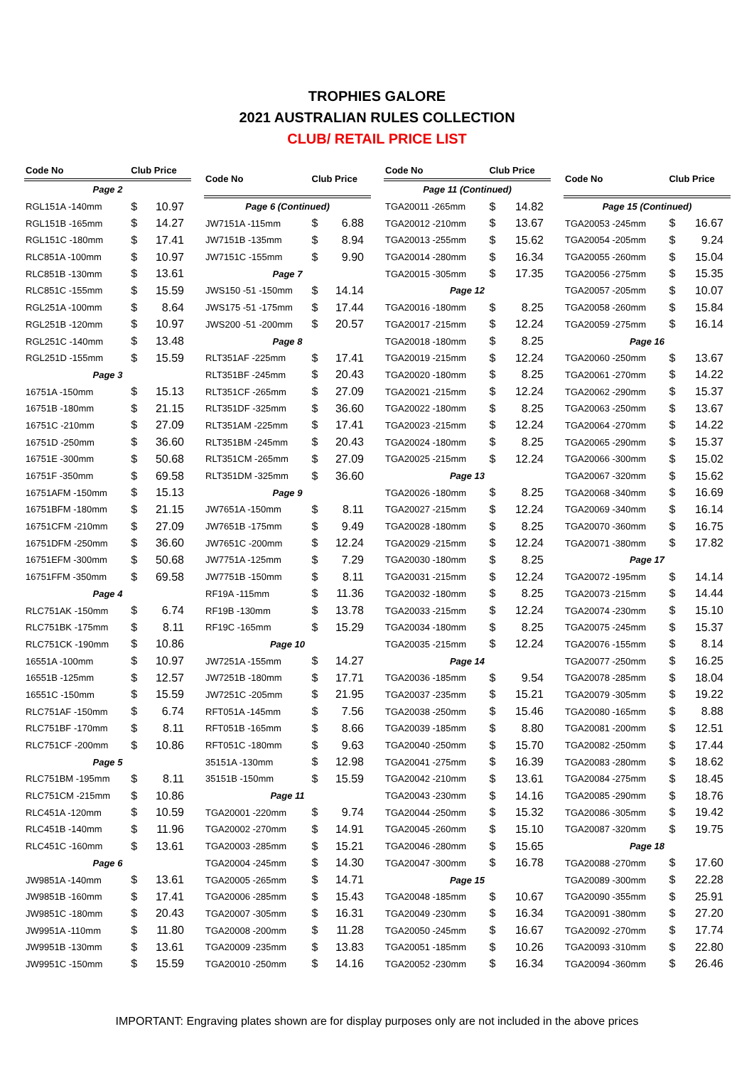TROPHIES GALORE
2021 AUSTRALIAN RULES COLLECTION
CLUB/ RETAIL PRICE LIST
| Code No | Club Price | |
| --- | --- | --- |
| Page 2 | | |
| RGL151A -140mm | $ | 10.97 |
| RGL151B -165mm | $ | 14.27 |
| RGL151C -180mm | $ | 17.41 |
| RLC851A -100mm | $ | 10.97 |
| RLC851B -130mm | $ | 13.61 |
| RLC851C -155mm | $ | 15.59 |
| RGL251A -100mm | $ | 8.64 |
| RGL251B -120mm | $ | 10.97 |
| RGL251C -140mm | $ | 13.48 |
| RGL251D -155mm | $ | 15.59 |
| Page 3 | | |
| 16751A -150mm | $ | 15.13 |
| 16751B -180mm | $ | 21.15 |
| 16751C -210mm | $ | 27.09 |
| 16751D -250mm | $ | 36.60 |
| 16751E -300mm | $ | 50.68 |
| 16751F -350mm | $ | 69.58 |
| 16751AFM -150mm | $ | 15.13 |
| 16751BFM -180mm | $ | 21.15 |
| 16751CFM -210mm | $ | 27.09 |
| 16751DFM -250mm | $ | 36.60 |
| 16751EFM -300mm | $ | 50.68 |
| 16751FFM -350mm | $ | 69.58 |
| Page 4 | | |
| RLC751AK -150mm | $ | 6.74 |
| RLC751BK -175mm | $ | 8.11 |
| RLC751CK -190mm | $ | 10.86 |
| 16551A -100mm | $ | 10.97 |
| 16551B -125mm | $ | 12.57 |
| 16551C -150mm | $ | 15.59 |
| RLC751AF -150mm | $ | 6.74 |
| RLC751BF -170mm | $ | 8.11 |
| RLC751CF -200mm | $ | 10.86 |
| Page 5 | | |
| RLC751BM -195mm | $ | 8.11 |
| RLC751CM -215mm | $ | 10.86 |
| RLC451A -120mm | $ | 10.59 |
| RLC451B -140mm | $ | 11.96 |
| RLC451C -160mm | $ | 13.61 |
| Page 6 | | |
| JW9851A -140mm | $ | 13.61 |
| JW9851B -160mm | $ | 17.41 |
| JW9851C -180mm | $ | 20.43 |
| JW9951A -110mm | $ | 11.80 |
| JW9951B -130mm | $ | 13.61 |
| JW9951C -150mm | $ | 15.59 |
| Code No | Club Price | |
| --- | --- | --- |
| Page 6 (Continued) | | |
| JW7151A -115mm | $ | 6.88 |
| JW7151B -135mm | $ | 8.94 |
| JW7151C -155mm | $ | 9.90 |
| Page 7 | | |
| JWS150 -51 -150mm | $ | 14.14 |
| JWS175 -51 -175mm | $ | 17.44 |
| JWS200 -51 -200mm | $ | 20.57 |
| Page 8 | | |
| RLT351AF -225mm | $ | 17.41 |
| RLT351BF -245mm | $ | 20.43 |
| RLT351CF -265mm | $ | 27.09 |
| RLT351DF -325mm | $ | 36.60 |
| RLT351AM -225mm | $ | 17.41 |
| RLT351BM -245mm | $ | 20.43 |
| RLT351CM -265mm | $ | 27.09 |
| RLT351DM -325mm | $ | 36.60 |
| Page 9 | | |
| JW7651A -150mm | $ | 8.11 |
| JW7651B -175mm | $ | 9.49 |
| JW7651C -200mm | $ | 12.24 |
| JW7751A -125mm | $ | 7.29 |
| JW7751B -150mm | $ | 8.11 |
| RF19A -115mm | $ | 11.36 |
| RF19B -130mm | $ | 13.78 |
| RF19C -165mm | $ | 15.29 |
| Page 10 | | |
| JW7251A -155mm | $ | 14.27 |
| JW7251B -180mm | $ | 17.71 |
| JW7251C -205mm | $ | 21.95 |
| RFT051A -145mm | $ | 7.56 |
| RFT051B -165mm | $ | 8.66 |
| RFT051C -180mm | $ | 9.63 |
| 35151A -130mm | $ | 12.98 |
| 35151B -150mm | $ | 15.59 |
| Page 11 | | |
| TGA20001 -220mm | $ | 9.74 |
| TGA20002 -270mm | $ | 14.91 |
| TGA20003 -285mm | $ | 15.21 |
| TGA20004 -245mm | $ | 14.30 |
| TGA20005 -265mm | $ | 14.71 |
| TGA20006 -285mm | $ | 15.43 |
| TGA20007 -305mm | $ | 16.31 |
| TGA20008 -200mm | $ | 11.28 |
| TGA20009 -235mm | $ | 13.83 |
| TGA20010 -250mm | $ | 14.16 |
| Code No | Club Price | |
| --- | --- | --- |
| Page 11 (Continued) | | |
| TGA20011 -265mm | $ | 14.82 |
| TGA20012 -210mm | $ | 13.67 |
| TGA20013 -255mm | $ | 15.62 |
| TGA20014 -280mm | $ | 16.34 |
| TGA20015 -305mm | $ | 17.35 |
| Page 12 | | |
| TGA20016 -180mm | $ | 8.25 |
| TGA20017 -215mm | $ | 12.24 |
| TGA20018 -180mm | $ | 8.25 |
| TGA20019 -215mm | $ | 12.24 |
| TGA20020 -180mm | $ | 8.25 |
| TGA20021 -215mm | $ | 12.24 |
| TGA20022 -180mm | $ | 8.25 |
| TGA20023 -215mm | $ | 12.24 |
| TGA20024 -180mm | $ | 8.25 |
| TGA20025 -215mm | $ | 12.24 |
| Page 13 | | |
| TGA20026 -180mm | $ | 8.25 |
| TGA20027 -215mm | $ | 12.24 |
| TGA20028 -180mm | $ | 8.25 |
| TGA20029 -215mm | $ | 12.24 |
| TGA20030 -180mm | $ | 8.25 |
| TGA20031 -215mm | $ | 12.24 |
| TGA20032 -180mm | $ | 8.25 |
| TGA20033 -215mm | $ | 12.24 |
| TGA20034 -180mm | $ | 8.25 |
| TGA20035 -215mm | $ | 12.24 |
| Page 14 | | |
| TGA20036 -185mm | $ | 9.54 |
| TGA20037 -235mm | $ | 15.21 |
| TGA20038 -250mm | $ | 15.46 |
| TGA20039 -185mm | $ | 8.80 |
| TGA20040 -250mm | $ | 15.70 |
| TGA20041 -275mm | $ | 16.39 |
| TGA20042 -210mm | $ | 13.61 |
| TGA20043 -230mm | $ | 14.16 |
| TGA20044 -250mm | $ | 15.32 |
| TGA20045 -260mm | $ | 15.10 |
| TGA20046 -280mm | $ | 15.65 |
| TGA20047 -300mm | $ | 16.78 |
| Page 15 | | |
| TGA20048 -185mm | $ | 10.67 |
| TGA20049 -230mm | $ | 16.34 |
| TGA20050 -245mm | $ | 16.67 |
| TGA20051 -185mm | $ | 10.26 |
| TGA20052 -230mm | $ | 16.34 |
| Code No | Club Price | |
| --- | --- | --- |
| Page 15 (Continued) | | |
| TGA20053 -245mm | $ | 16.67 |
| TGA20054 -205mm | $ | 9.24 |
| TGA20055 -260mm | $ | 15.04 |
| TGA20056 -275mm | $ | 15.35 |
| TGA20057 -205mm | $ | 10.07 |
| TGA20058 -260mm | $ | 15.84 |
| TGA20059 -275mm | $ | 16.14 |
| Page 16 | | |
| TGA20060 -250mm | $ | 13.67 |
| TGA20061 -270mm | $ | 14.22 |
| TGA20062 -290mm | $ | 15.37 |
| TGA20063 -250mm | $ | 13.67 |
| TGA20064 -270mm | $ | 14.22 |
| TGA20065 -290mm | $ | 15.37 |
| TGA20066 -300mm | $ | 15.02 |
| TGA20067 -320mm | $ | 15.62 |
| TGA20068 -340mm | $ | 16.69 |
| TGA20069 -340mm | $ | 16.14 |
| TGA20070 -360mm | $ | 16.75 |
| TGA20071 -380mm | $ | 17.82 |
| Page 17 | | |
| TGA20072 -195mm | $ | 14.14 |
| TGA20073 -215mm | $ | 14.44 |
| TGA20074 -230mm | $ | 15.10 |
| TGA20075 -245mm | $ | 15.37 |
| TGA20076 -155mm | $ | 8.14 |
| TGA20077 -250mm | $ | 16.25 |
| TGA20078 -285mm | $ | 18.04 |
| TGA20079 -305mm | $ | 19.22 |
| TGA20080 -165mm | $ | 8.88 |
| TGA20081 -200mm | $ | 12.51 |
| TGA20082 -250mm | $ | 17.44 |
| TGA20083 -280mm | $ | 18.62 |
| TGA20084 -275mm | $ | 18.45 |
| TGA20085 -290mm | $ | 18.76 |
| TGA20086 -305mm | $ | 19.42 |
| TGA20087 -320mm | $ | 19.75 |
| Page 18 | | |
| TGA20088 -270mm | $ | 17.60 |
| TGA20089 -300mm | $ | 22.28 |
| TGA20090 -355mm | $ | 25.91 |
| TGA20091 -380mm | $ | 27.20 |
| TGA20092 -270mm | $ | 17.74 |
| TGA20093 -310mm | $ | 22.80 |
| TGA20094 -360mm | $ | 26.46 |
IMPORTANT: Engraving plates shown are for display purposes only are not included in the above prices